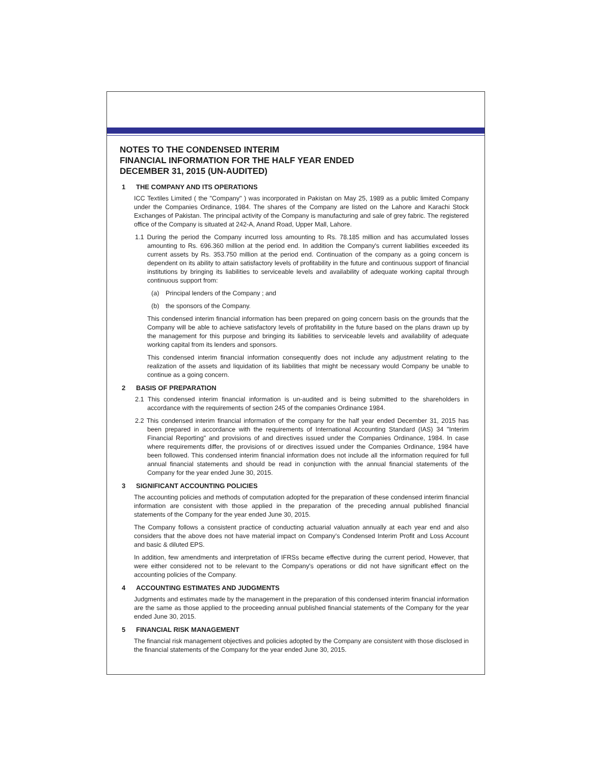NOTES TO THE CONDENSED INTERIM
FINANCIAL INFORMATION FOR THE HALF YEAR ENDED
DECEMBER 31, 2015 (UN-AUDITED)
1 THE COMPANY AND ITS OPERATIONS
ICC Textiles Limited ( the "Company" ) was incorporated in Pakistan on May 25, 1989 as a public limited Company under the Companies Ordinance, 1984. The shares of the Company are listed on the Lahore and Karachi Stock Exchanges of Pakistan. The principal activity of the Company is manufacturing and sale of grey fabric. The registered office of the Company is situated at 242-A, Anand Road, Upper Mall, Lahore.
1.1 During the period the Company incurred loss amounting to Rs. 78.185 million and has accumulated losses amounting to Rs. 696.360 million at the period end. In addition the Company's current liabilities exceeded its current assets by Rs. 353.750 million at the period end. Continuation of the company as a going concern is dependent on its ability to attain satisfactory levels of profitability in the future and continuous support of financial institutions by bringing its liabilities to serviceable levels and availability of adequate working capital through continuous support from:
(a) Principal lenders of the Company ; and
(b) the sponsors of the Company.
This condensed interim financial information has been prepared on going concern basis on the grounds that the Company will be able to achieve satisfactory levels of profitability in the future based on the plans drawn up by the management for this purpose and bringing its liabilities to serviceable levels and availability of adequate working capital from its lenders and sponsors.
This condensed interim financial information consequently does not include any adjustment relating to the realization of the assets and liquidation of its liabilities that might be necessary would Company be unable to continue as a going concern.
2 BASIS OF PREPARATION
2.1 This condensed interim financial information is un-audited and is being submitted to the shareholders in accordance with the requirements of section 245 of the companies Ordinance 1984.
2.2 This condensed interim financial information of the company for the half year ended December 31, 2015 has been prepared in accordance with the requirements of International Accounting Standard (IAS) 34 "Interim Financial Reporting" and provisions of and directives issued under the Companies Ordinance, 1984. In case where requirements differ, the provisions of or directives issued under the Companies Ordinance, 1984 have been followed. This condensed interim financial information does not include all the information required for full annual financial statements and should be read in conjunction with the annual financial statements of the Company for the year ended June 30, 2015.
3 SIGNIFICANT ACCOUNTING POLICIES
The accounting policies and methods of computation adopted for the preparation of these condensed interim financial information are consistent with those applied in the preparation of the preceding annual published financial statements of the Company for the year ended June 30, 2015.
The Company follows a consistent practice of conducting actuarial valuation annually at each year end and also considers that the above does not have material impact on Company’s Condensed Interim Profit and Loss Account and basic & diluted EPS.
In addition, few amendments and interpretation of IFRSs became effective during the current period, However, that were either considered not to be relevant to the Company's operations or did not have significant effect on the accounting policies of the Company.
4 ACCOUNTING ESTIMATES AND JUDGMENTS
Judgments and estimates made by the management in the preparation of this condensed interim financial information are the same as those applied to the proceeding annual published financial statements of the Company for the year ended June 30, 2015.
5 FINANCIAL RISK MANAGEMENT
The financial risk management objectives and policies adopted by the Company are consistent with those disclosed in the financial statements of the Company for the year ended June 30, 2015.